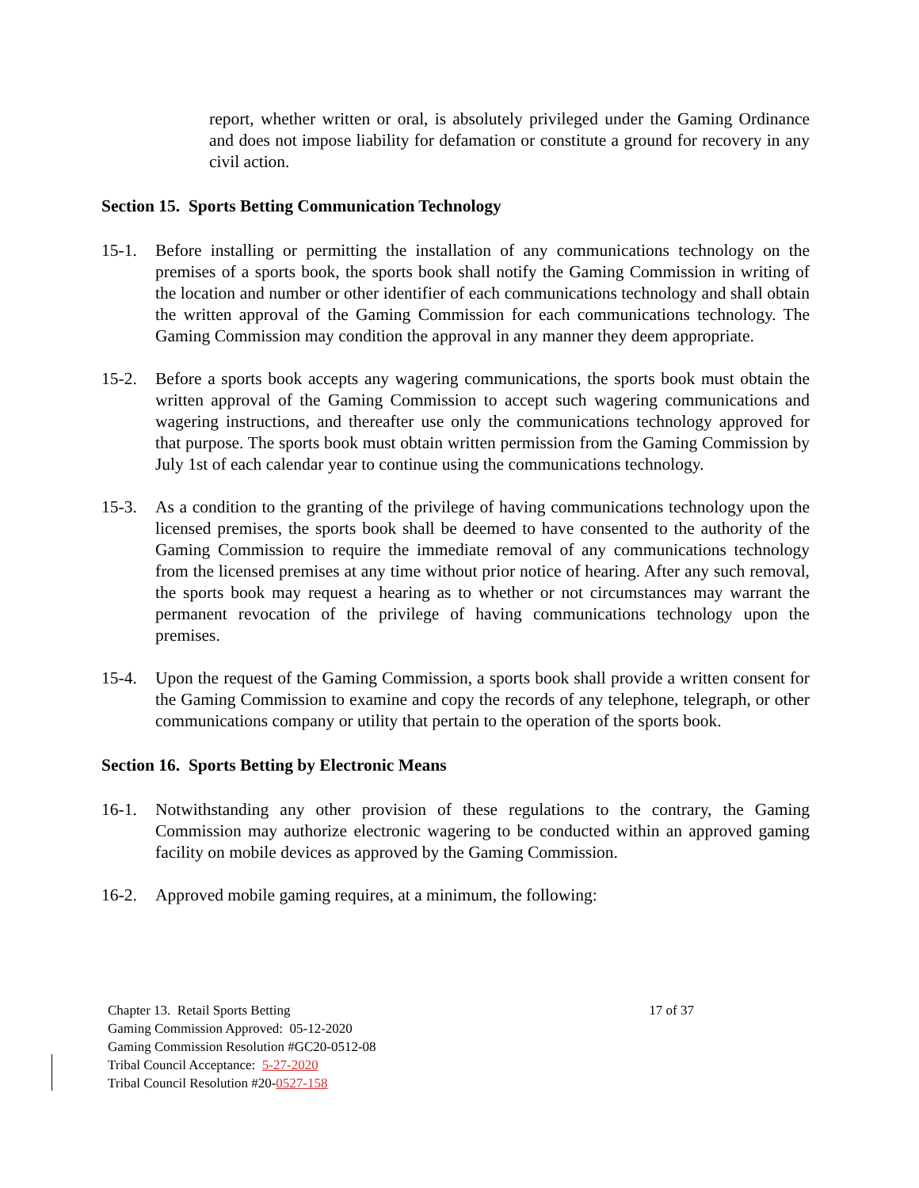report, whether written or oral, is absolutely privileged under the Gaming Ordinance and does not impose liability for defamation or constitute a ground for recovery in any civil action.
Section 15. Sports Betting Communication Technology
15-1. Before installing or permitting the installation of any communications technology on the premises of a sports book, the sports book shall notify the Gaming Commission in writing of the location and number or other identifier of each communications technology and shall obtain the written approval of the Gaming Commission for each communications technology. The Gaming Commission may condition the approval in any manner they deem appropriate.
15-2. Before a sports book accepts any wagering communications, the sports book must obtain the written approval of the Gaming Commission to accept such wagering communications and wagering instructions, and thereafter use only the communications technology approved for that purpose. The sports book must obtain written permission from the Gaming Commission by July 1st of each calendar year to continue using the communications technology.
15-3. As a condition to the granting of the privilege of having communications technology upon the licensed premises, the sports book shall be deemed to have consented to the authority of the Gaming Commission to require the immediate removal of any communications technology from the licensed premises at any time without prior notice of hearing. After any such removal, the sports book may request a hearing as to whether or not circumstances may warrant the permanent revocation of the privilege of having communications technology upon the premises.
15-4. Upon the request of the Gaming Commission, a sports book shall provide a written consent for the Gaming Commission to examine and copy the records of any telephone, telegraph, or other communications company or utility that pertain to the operation of the sports book.
Section 16. Sports Betting by Electronic Means
16-1. Notwithstanding any other provision of these regulations to the contrary, the Gaming Commission may authorize electronic wagering to be conducted within an approved gaming facility on mobile devices as approved by the Gaming Commission.
16-2. Approved mobile gaming requires, at a minimum, the following:
Chapter 13. Retail Sports Betting 17 of 37
Gaming Commission Approved: 05-12-2020
Gaming Commission Resolution #GC20-0512-08
Tribal Council Acceptance: 5-27-2020
Tribal Council Resolution #20-0527-158